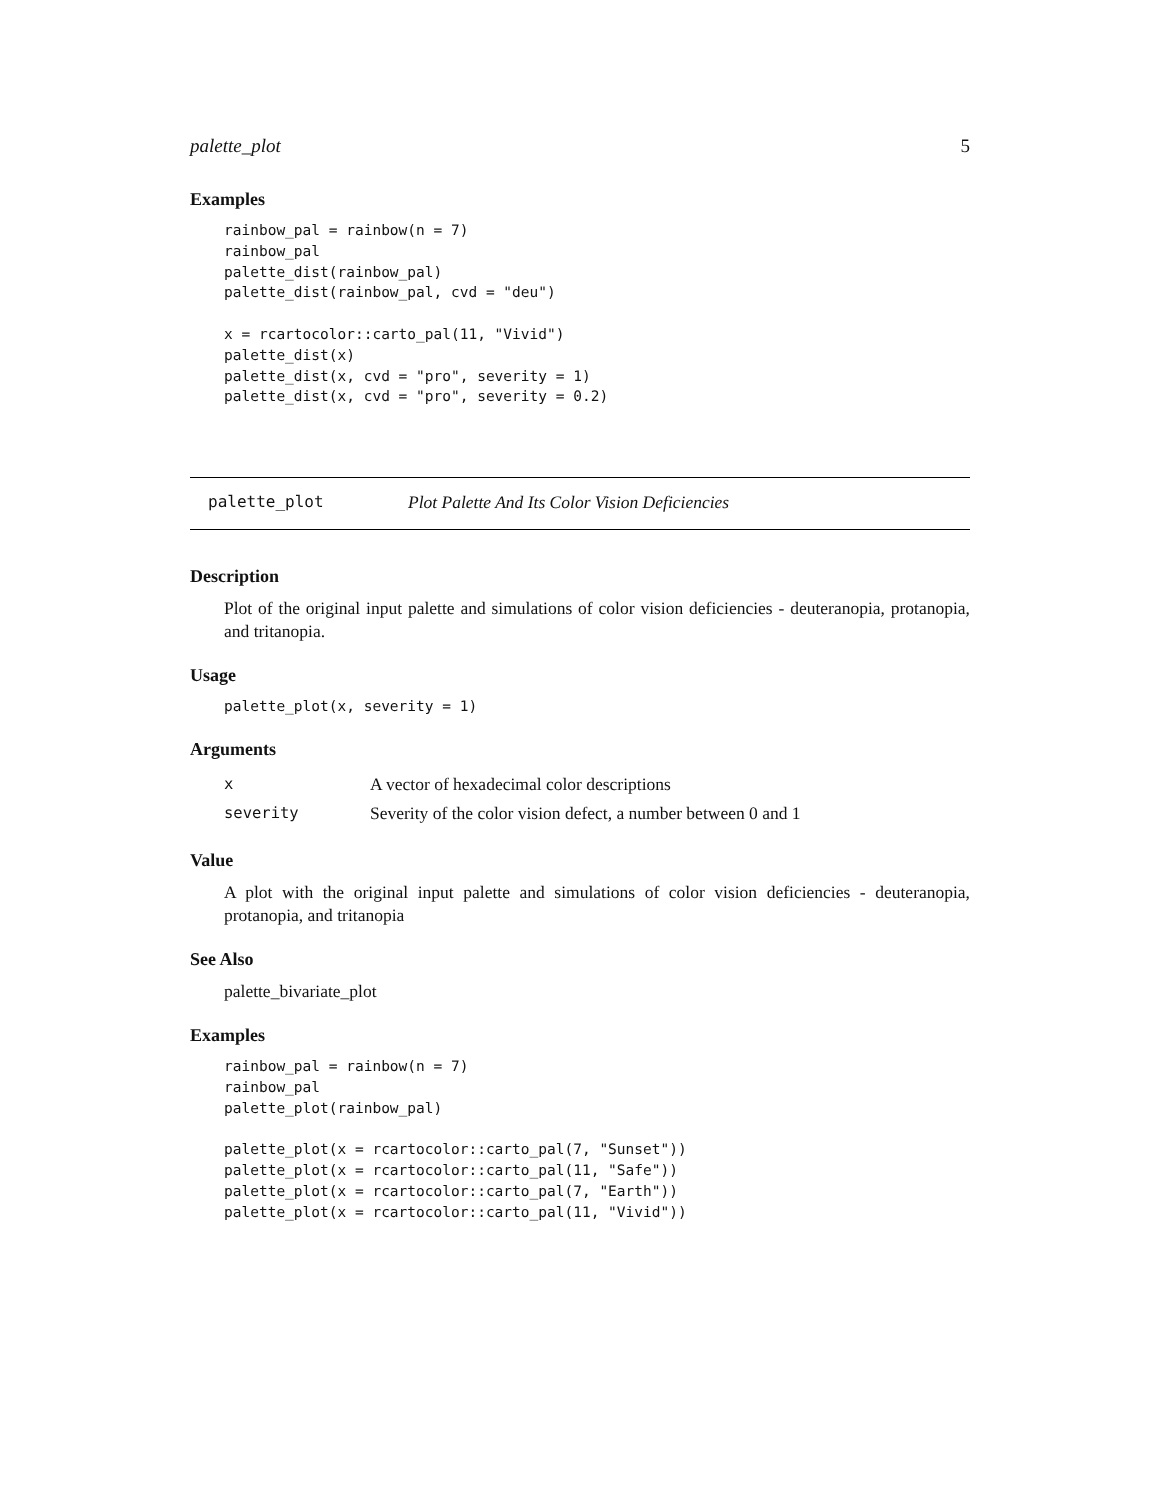palette_plot 5
Examples
rainbow_pal = rainbow(n = 7)
rainbow_pal
palette_dist(rainbow_pal)
palette_dist(rainbow_pal, cvd = "deu")

x = rcartocolor::carto_pal(11, "Vivid")
palette_dist(x)
palette_dist(x, cvd = "pro", severity = 1)
palette_dist(x, cvd = "pro", severity = 0.2)
palette_plot Plot Palette And Its Color Vision Deficiencies
Description
Plot of the original input palette and simulations of color vision deficiencies - deuteranopia, protanopia, and tritanopia.
Usage
palette_plot(x, severity = 1)
Arguments
| x | A vector of hexadecimal color descriptions |
| severity | Severity of the color vision defect, a number between 0 and 1 |
Value
A plot with the original input palette and simulations of color vision deficiencies - deuteranopia, protanopia, and tritanopia
See Also
palette_bivariate_plot
Examples
rainbow_pal = rainbow(n = 7)
rainbow_pal
palette_plot(rainbow_pal)

palette_plot(x = rcartocolor::carto_pal(7, "Sunset"))
palette_plot(x = rcartocolor::carto_pal(11, "Safe"))
palette_plot(x = rcartocolor::carto_pal(7, "Earth"))
palette_plot(x = rcartocolor::carto_pal(11, "Vivid"))